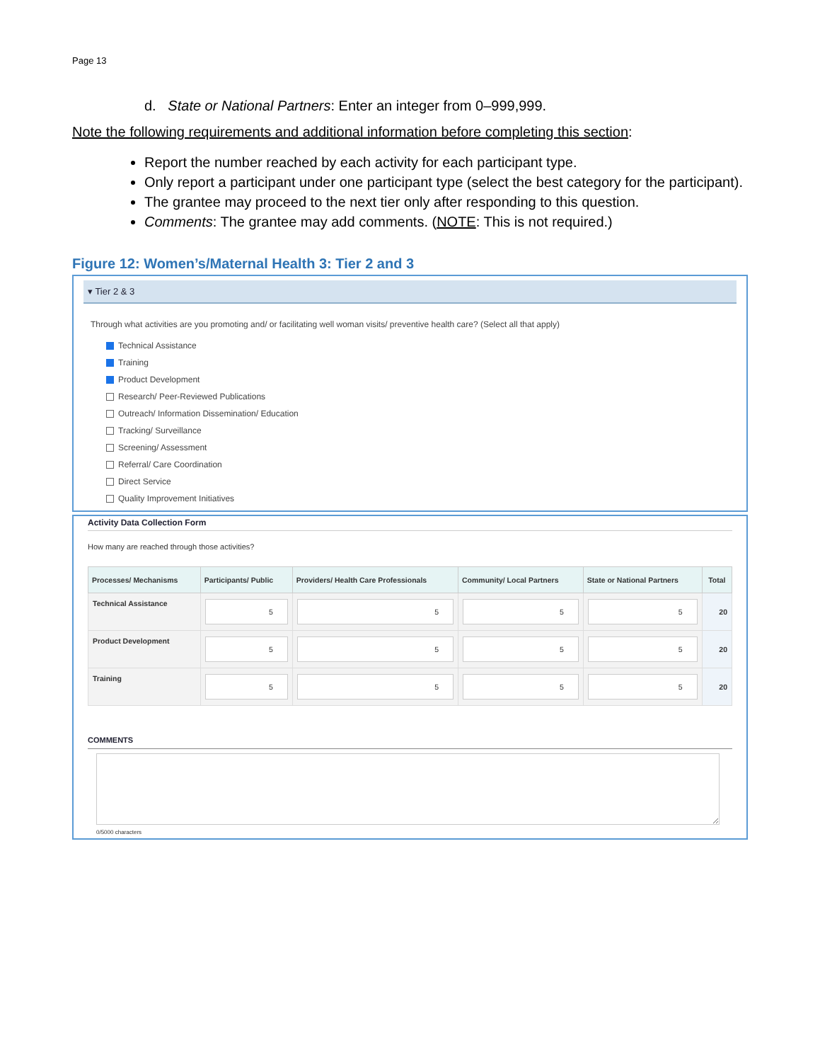Page 13
d. State or National Partners: Enter an integer from 0–999,999.
Note the following requirements and additional information before completing this section:
Report the number reached by each activity for each participant type.
Only report a participant under one participant type (select the best category for the participant).
The grantee may proceed to the next tier only after responding to this question.
Comments: The grantee may add comments. (NOTE: This is not required.)
Figure 12: Women’s/Maternal Health 3: Tier 2 and 3
▾ Tier 2 & 3
Through what activities are you promoting and/ or facilitating well woman visits/ preventive health care? (Select all that apply)
Technical Assistance
Training
Product Development
Research/ Peer-Reviewed Publications
Outreach/ Information Dissemination/ Education
Tracking/ Surveillance
Screening/ Assessment
Referral/ Care Coordination
Direct Service
Quality Improvement Initiatives
Activity Data Collection Form
How many are reached through those activities?
| Processes/ Mechanisms | Participants/ Public | Providers/ Health Care Professionals | Community/ Local Partners | State or National Partners | Total |
| --- | --- | --- | --- | --- | --- |
| Technical Assistance | 5 | 5 | 5 | 5 | 20 |
| Product Development | 5 | 5 | 5 | 5 | 20 |
| Training | 5 | 5 | 5 | 5 | 20 |
COMMENTS
0/5000 characters